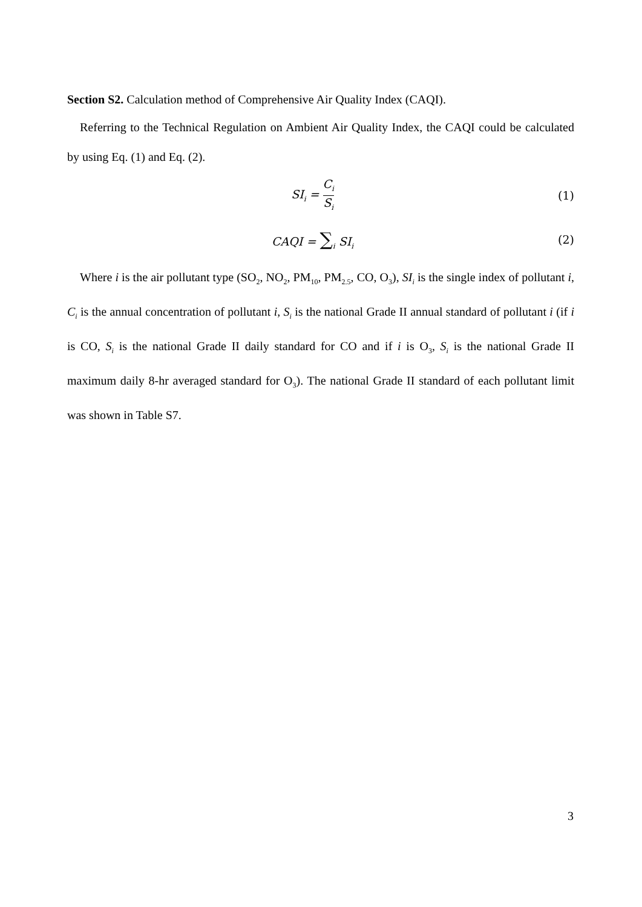Section S2. Calculation method of Comprehensive Air Quality Index (CAQI).
Referring to the Technical Regulation on Ambient Air Quality Index, the CAQI could be calculated by using Eq. (1) and Eq. (2).
SI<sub>i</sub> = C<sub>i</sub> S<sub>i</sub>
(1)
CAQI = ∑<sub>i</sub> SI<sub>i</sub>
(2)
Where i is the air pollutant type (SO<sub>2</sub>, NO<sub>2</sub>, PM<sub>10</sub>, PM<sub>2.5</sub>, CO, O<sub>3</sub>), SI<sub>i</sub> is the single index of pollutant i, C<sub>i</sub> is the annual concentration of pollutant i, S<sub>i</sub> is the national Grade II annual standard of pollutant i (if i is CO, S<sub>i</sub> is the national Grade II daily standard for CO and if i is O<sub>3</sub>, S<sub>i</sub> is the national Grade II maximum daily 8-hr averaged standard for O<sub>3</sub>). The national Grade II standard of each pollutant limit was shown in Table S7.
3